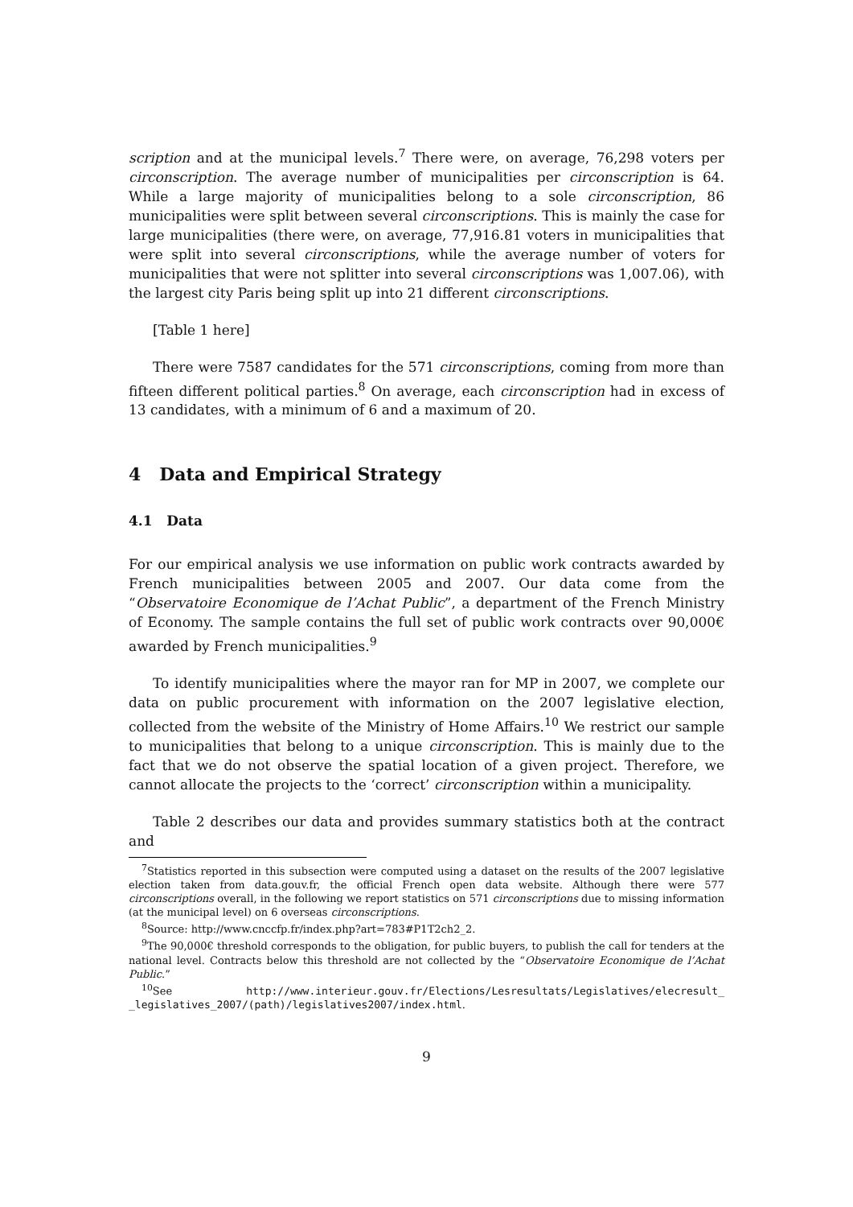scription and at the municipal levels.<sup>7</sup> There were, on average, 76,298 voters per circonscription. The average number of municipalities per circonscription is 64. While a large majority of municipalities belong to a sole circonscription, 86 municipalities were split between several circonscriptions. This is mainly the case for large municipalities (there were, on average, 77,916.81 voters in municipalities that were split into several circonscriptions, while the average number of voters for municipalities that were not splitter into several circonscriptions was 1,007.06), with the largest city Paris being split up into 21 different circonscriptions.
[Table 1 here]
There were 7587 candidates for the 571 circonscriptions, coming from more than fifteen different political parties.<sup>8</sup> On average, each circonscription had in excess of 13 candidates, with a minimum of 6 and a maximum of 20.
4 Data and Empirical Strategy
4.1 Data
For our empirical analysis we use information on public work contracts awarded by French municipalities between 2005 and 2007. Our data come from the “Observatoire Economique de l’Achat Public”, a department of the French Ministry of Economy. The sample contains the full set of public work contracts over 90,000€ awarded by French municipalities.<sup>9</sup>
To identify municipalities where the mayor ran for MP in 2007, we complete our data on public procurement with information on the 2007 legislative election, collected from the website of the Ministry of Home Affairs.<sup>10</sup> We restrict our sample to municipalities that belong to a unique circonscription. This is mainly due to the fact that we do not observe the spatial location of a given project. Therefore, we cannot allocate the projects to the ‘correct’ circonscription within a municipality.
Table 2 describes our data and provides summary statistics both at the contract and
<sup>7</sup> Statistics reported in this subsection were computed using a dataset on the results of the 2007 legislative election taken from data.gouv.fr, the official French open data website. Although there were 577 circonscriptions overall, in the following we report statistics on 571 circonscriptions due to missing information (at the municipal level) on 6 overseas circonscriptions.
<sup>8</sup> Source: http://www.cnccfp.fr/index.php?art=783#P1T2ch2_2.
<sup>9</sup> The 90,000€ threshold corresponds to the obligation, for public buyers, to publish the call for tenders at the national level. Contracts below this threshold are not collected by the “Observatoire Economique de l’Achat Public.”
<sup>10</sup> See http://www.interieur.gouv.fr/Elections/Lesresultats/Legislatives/elecresult_ _legislatives_2007/(path)/legislatives2007/index.html.
9